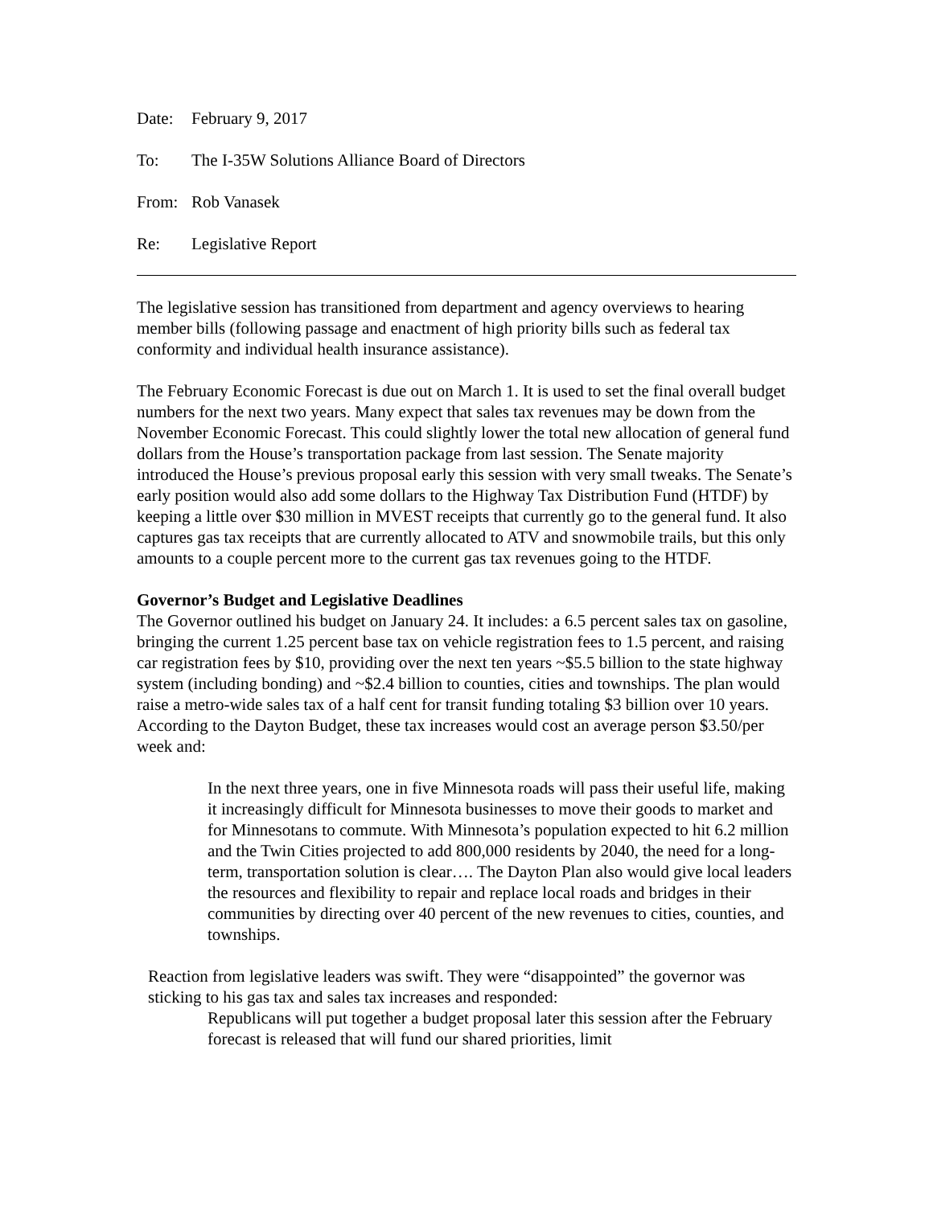Date: February 9, 2017
To: The I-35W Solutions Alliance Board of Directors
From: Rob Vanasek
Re: Legislative Report
The legislative session has transitioned from department and agency overviews to hearing member bills (following passage and enactment of high priority bills such as federal tax conformity and individual health insurance assistance).
The February Economic Forecast is due out on March 1. It is used to set the final overall budget numbers for the next two years. Many expect that sales tax revenues may be down from the November Economic Forecast. This could slightly lower the total new allocation of general fund dollars from the House’s transportation package from last session. The Senate majority introduced the House’s previous proposal early this session with very small tweaks. The Senate’s early position would also add some dollars to the Highway Tax Distribution Fund (HTDF) by keeping a little over $30 million in MVEST receipts that currently go to the general fund. It also captures gas tax receipts that are currently allocated to ATV and snowmobile trails, but this only amounts to a couple percent more to the current gas tax revenues going to the HTDF.
Governor’s Budget and Legislative Deadlines
The Governor outlined his budget on January 24. It includes: a 6.5 percent sales tax on gasoline, bringing the current 1.25 percent base tax on vehicle registration fees to 1.5 percent, and raising car registration fees by $10, providing over the next ten years ~$5.5 billion to the state highway system (including bonding) and ~$2.4 billion to counties, cities and townships. The plan would raise a metro-wide sales tax of a half cent for transit funding totaling $3 billion over 10 years. According to the Dayton Budget, these tax increases would cost an average person $3.50/per week and:
In the next three years, one in five Minnesota roads will pass their useful life, making it increasingly difficult for Minnesota businesses to move their goods to market and for Minnesotans to commute. With Minnesota’s population expected to hit 6.2 million and the Twin Cities projected to add 800,000 residents by 2040, the need for a long-term, transportation solution is clear…. The Dayton Plan also would give local leaders the resources and flexibility to repair and replace local roads and bridges in their communities by directing over 40 percent of the new revenues to cities, counties, and townships.
Reaction from legislative leaders was swift. They were “disappointed” the governor was sticking to his gas tax and sales tax increases and responded:
Republicans will put together a budget proposal later this session after the February forecast is released that will fund our shared priorities, limit